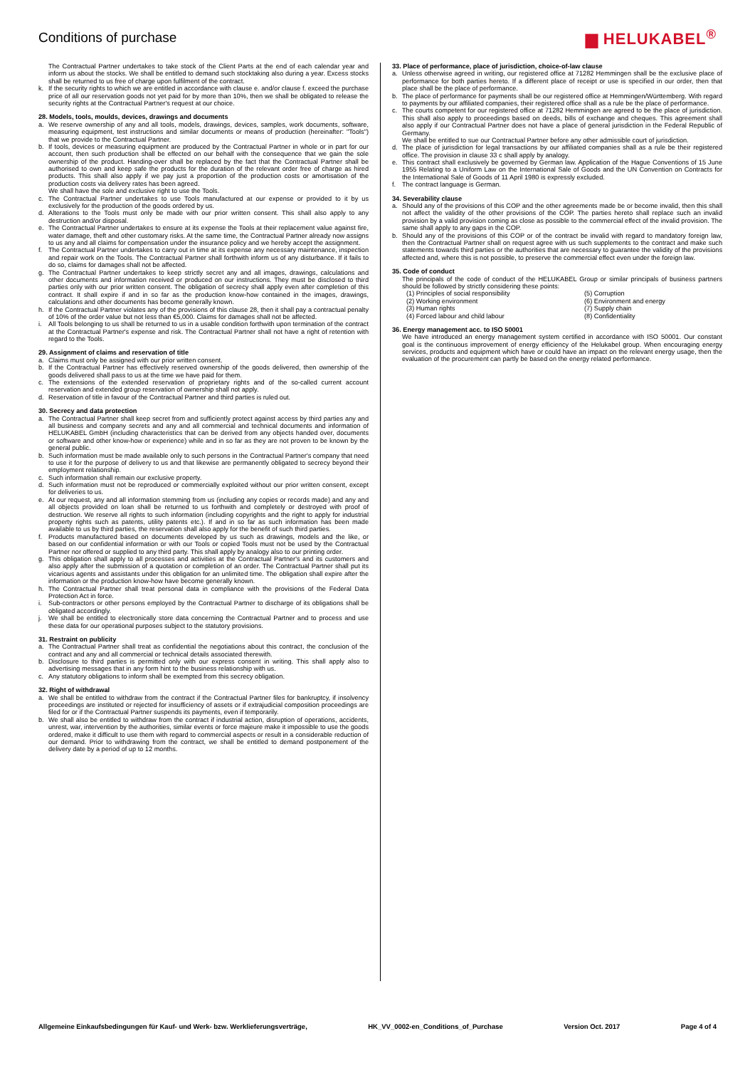Conditions of purchase
▆ HELUKABEL<sup>®</sup>
The Contractual Partner undertakes to take stock of the Client Parts at the end of each calendar year and inform us about the stocks. We shall be entitled to demand such stocktaking also during a year. Excess stocks shall be returned to us free of charge upon fulfilment of the contract.
k. If the security rights to which we are entitled in accordance with clause e. and/or clause f. exceed the purchase price of all our reservation goods not yet paid for by more than 10%, then we shall be obligated to release the security rights at the Contractual Partner's request at our choice.
28. Models, tools, moulds, devices, drawings and documents
a. We reserve ownership of any and all tools, models, drawings, devices, samples, work documents, software, measuring equipment, test instructions and similar documents or means of production (hereinafter: "Tools") that we provide to the Contractual Partner.
b. If tools, devices or measuring equipment are produced by the Contractual Partner in whole or in part for our account, then such production shall be effected on our behalf with the consequence that we gain the sole ownership of the product. Handing-over shall be replaced by the fact that the Contractual Partner shall be authorised to own and keep safe the products for the duration of the relevant order free of charge as hired products. This shall also apply if we pay just a proportion of the production costs or amortisation of the production costs via delivery rates has been agreed.
We shall have the sole and exclusive right to use the Tools.
c. The Contractual Partner undertakes to use Tools manufactured at our expense or provided to it by us exclusively for the production of the goods ordered by us.
d. Alterations to the Tools must only be made with our prior written consent. This shall also apply to any destruction and/or disposal.
e. The Contractual Partner undertakes to ensure at its expense the Tools at their replacement value against fire, water damage, theft and other customary risks. At the same time, the Contractual Partner already now assigns to us any and all claims for compensation under the insurance policy and we hereby accept the assignment.
f. The Contractual Partner undertakes to carry out in time at its expense any necessary maintenance, inspection and repair work on the Tools. The Contractual Partner shall forthwith inform us of any disturbance. If it fails to do so, claims for damages shall not be affected.
g. The Contractual Partner undertakes to keep strictly secret any and all images, drawings, calculations and other documents and information received or produced on our instructions. They must be disclosed to third parties only with our prior written consent. The obligation of secrecy shall apply even after completion of this contract. It shall expire if and in so far as the production know-how contained in the images, drawings, calculations and other documents has become generally known.
h. If the Contractual Partner violates any of the provisions of this clause 28, then it shall pay a contractual penalty of 10% of the order value but not less than €5,000. Claims for damages shall not be affected.
i. All Tools belonging to us shall be returned to us in a usable condition forthwith upon termination of the contract at the Contractual Partner's expense and risk. The Contractual Partner shall not have a right of retention with regard to the Tools.
29. Assignment of claims and reservation of title
a. Claims must only be assigned with our prior written consent.
b. If the Contractual Partner has effectively reserved ownership of the goods delivered, then ownership of the goods delivered shall pass to us at the time we have paid for them.
c. The extensions of the extended reservation of proprietary rights and of the so-called current account reservation and extended group reservation of ownership shall not apply.
d. Reservation of title in favour of the Contractual Partner and third parties is ruled out.
30. Secrecy and data protection
a. The Contractual Partner shall keep secret from and sufficiently protect against access by third parties any and all business and company secrets and any and all commercial and technical documents and information of HELUKABEL GmbH (including characteristics that can be derived from any objects handed over, documents or software and other know-how or experience) while and in so far as they are not proven to be known by the general public.
b. Such information must be made available only to such persons in the Contractual Partner's company that need to use it for the purpose of delivery to us and that likewise are permanently obligated to secrecy beyond their employment relationship.
c. Such information shall remain our exclusive property.
d. Such information must not be reproduced or commercially exploited without our prior written consent, except for deliveries to us.
e. At our request, any and all information stemming from us (including any copies or records made) and any and all objects provided on loan shall be returned to us forthwith and completely or destroyed with proof of destruction. We reserve all rights to such information (including copyrights and the right to apply for industrial property rights such as patents, utility patents etc.). If and in so far as such information has been made available to us by third parties, the reservation shall also apply for the benefit of such third parties.
f. Products manufactured based on documents developed by us such as drawings, models and the like, or based on our confidential information or with our Tools or copied Tools must not be used by the Contractual Partner nor offered or supplied to any third party. This shall apply by analogy also to our printing order.
g. This obligation shall apply to all processes and activities at the Contractual Partner's and its customers and also apply after the submission of a quotation or completion of an order. The Contractual Partner shall put its vicarious agents and assistants under this obligation for an unlimited time. The obligation shall expire after the information or the production know-how have become generally known.
h. The Contractual Partner shall treat personal data in compliance with the provisions of the Federal Data Protection Act in force.
i. Sub-contractors or other persons employed by the Contractual Partner to discharge of its obligations shall be obligated accordingly.
j. We shall be entitled to electronically store data concerning the Contractual Partner and to process and use these data for our operational purposes subject to the statutory provisions.
31. Restraint on publicity
a. The Contractual Partner shall treat as confidential the negotiations about this contract, the conclusion of the contract and any and all commercial or technical details associated therewith.
b. Disclosure to third parties is permitted only with our express consent in writing. This shall apply also to advertising messages that in any form hint to the business relationship with us.
c. Any statutory obligations to inform shall be exempted from this secrecy obligation.
32. Right of withdrawal
a. We shall be entitled to withdraw from the contract if the Contractual Partner files for bankruptcy, if insolvency proceedings are instituted or rejected for insufficiency of assets or if extrajudicial composition proceedings are filed for or if the Contractual Partner suspends its payments, even if temporarily.
b. We shall also be entitled to withdraw from the contract if industrial action, disruption of operations, accidents, unrest, war, intervention by the authorities, similar events or force majeure make it impossible to use the goods ordered, make it difficult to use them with regard to commercial aspects or result in a considerable reduction of our demand. Prior to withdrawing from the contract, we shall be entitled to demand postponement of the delivery date by a period of up to 12 months.
33. Place of performance, place of jurisdiction, choice-of-law clause
a. Unless otherwise agreed in writing, our registered office at 71282 Hemmingen shall be the exclusive place of performance for both parties hereto. If a different place of receipt or use is specified in our order, then that place shall be the place of performance.
b. The place of performance for payments shall be our registered office at Hemmingen/Württemberg. With regard to payments by our affiliated companies, their registered office shall as a rule be the place of performance.
c. The courts competent for our registered office at 71282 Hemmingen are agreed to be the place of jurisdiction. This shall also apply to proceedings based on deeds, bills of exchange and cheques. This agreement shall also apply if our Contractual Partner does not have a place of general jurisdiction in the Federal Republic of Germany.
We shall be entitled to sue our Contractual Partner before any other admissible court of jurisdiction.
d. The place of jurisdiction for legal transactions by our affiliated companies shall as a rule be their registered office. The provision in clause 33 c shall apply by analogy.
e. This contract shall exclusively be governed by German law. Application of the Hague Conventions of 15 June 1955 Relating to a Uniform Law on the International Sale of Goods and the UN Convention on Contracts for the International Sale of Goods of 11 April 1980 is expressly excluded.
f. The contract language is German.
34. Severability clause
a. Should any of the provisions of this COP and the other agreements made be or become invalid, then this shall not affect the validity of the other provisions of the COP. The parties hereto shall replace such an invalid provision by a valid provision coming as close as possible to the commercial effect of the invalid provision. The same shall apply to any gaps in the COP.
b. Should any of the provisions of this COP or of the contract be invalid with regard to mandatory foreign law, then the Contractual Partner shall on request agree with us such supplements to the contract and make such statements towards third parties or the authorities that are necessary to guarantee the validity of the provisions affected and, where this is not possible, to preserve the commercial effect even under the foreign law.
35. Code of conduct
The principals of the code of conduct of the HELUKABEL Group or similar principals of business partners should be followed by strictly considering these points:
(1) Principles of social responsibility (5) Corruption (2) Working environment (6) Environment and energy (3) Human rights (7) Supply chain (4) Forced labour and child labour (8) Confidentiality
36. Energy management acc. to ISO 50001
We have introduced an energy management system certified in accordance with ISO 50001. Our constant goal is the continuous improvement of energy efficiency of the Helukabel group. When encouraging energy services, products and equipment which have or could have an impact on the relevant energy usage, then the evaluation of the procurement can partly be based on the energy related performance.
Allgemeine Einkaufsbedingungen für Kauf- und Werk- bzw. Werklieferungsverträge, HK_VV_0002-en_Conditions_of_Purchase Version Oct. 2017 Page 4 of 4